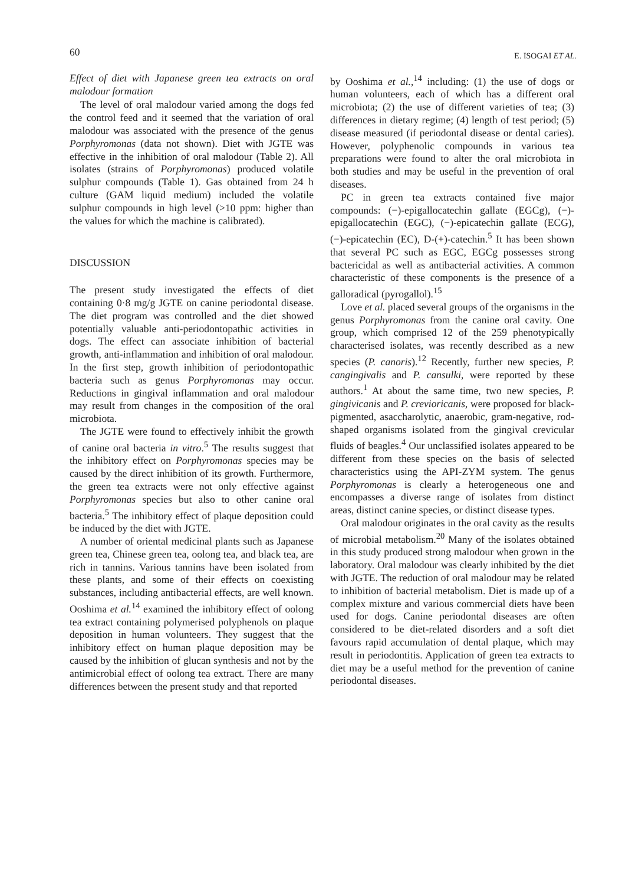60 E. ISOGAI ET AL.
Effect of diet with Japanese green tea extracts on oral malodour formation
The level of oral malodour varied among the dogs fed the control feed and it seemed that the variation of oral malodour was associated with the presence of the genus Porphyromonas (data not shown). Diet with JGTE was effective in the inhibition of oral malodour (Table 2). All isolates (strains of Porphyromonas) produced volatile sulphur compounds (Table 1). Gas obtained from 24 h culture (GAM liquid medium) included the volatile sulphur compounds in high level (>10 ppm: higher than the values for which the machine is calibrated).
DISCUSSION
The present study investigated the effects of diet containing 0·8 mg/g JGTE on canine periodontal disease. The diet program was controlled and the diet showed potentially valuable anti-periodontopathic activities in dogs. The effect can associate inhibition of bacterial growth, anti-inflammation and inhibition of oral malodour. In the first step, growth inhibition of periodontopathic bacteria such as genus Porphyromonas may occur. Reductions in gingival inflammation and oral malodour may result from changes in the composition of the oral microbiota.
The JGTE were found to effectively inhibit the growth of canine oral bacteria in vitro.<sup>5</sup> The results suggest that the inhibitory effect on Porphyromonas species may be caused by the direct inhibition of its growth. Furthermore, the green tea extracts were not only effective against Porphyromonas species but also to other canine oral bacteria.<sup>5</sup> The inhibitory effect of plaque deposition could be induced by the diet with JGTE.
A number of oriental medicinal plants such as Japanese green tea, Chinese green tea, oolong tea, and black tea, are rich in tannins. Various tannins have been isolated from these plants, and some of their effects on coexisting substances, including antibacterial effects, are well known. Ooshima et al.<sup>14</sup> examined the inhibitory effect of oolong tea extract containing polymerised polyphenols on plaque deposition in human volunteers. They suggest that the inhibitory effect on human plaque deposition may be caused by the inhibition of glucan synthesis and not by the antimicrobial effect of oolong tea extract. There are many differences between the present study and that reported
by Ooshima et al.,<sup>14</sup> including: (1) the use of dogs or human volunteers, each of which has a different oral microbiota; (2) the use of different varieties of tea; (3) differences in dietary regime; (4) length of test period; (5) disease measured (if periodontal disease or dental caries). However, polyphenolic compounds in various tea preparations were found to alter the oral microbiota in both studies and may be useful in the prevention of oral diseases.
PC in green tea extracts contained five major compounds: (−)-epigallocatechin gallate (EGCg), (−)-epigallocatechin (EGC), (−)-epicatechin gallate (ECG), (−)-epicatechin (EC), D-(+)-catechin.<sup>5</sup> It has been shown that several PC such as EGC, EGCg possesses strong bactericidal as well as antibacterial activities. A common characteristic of these components is the presence of a galloradical (pyrogallol).<sup>15</sup>
Love et al. placed several groups of the organisms in the genus Porphyromonas from the canine oral cavity. One group, which comprised 12 of the 259 phenotypically characterised isolates, was recently described as a new species (P. canoris).<sup>12</sup> Recently, further new species, P. cangingivalis and P. cansulki, were reported by these authors.<sup>1</sup> At about the same time, two new species, P. gingivicanis and P. crevioricanis, were proposed for black-pigmented, asaccharolytic, anaerobic, gram-negative, rod-shaped organisms isolated from the gingival crevicular fluids of beagles.<sup>4</sup> Our unclassified isolates appeared to be different from these species on the basis of selected characteristics using the API-ZYM system. The genus Porphyromonas is clearly a heterogeneous one and encompasses a diverse range of isolates from distinct areas, distinct canine species, or distinct disease types.
Oral malodour originates in the oral cavity as the results of microbial metabolism.<sup>20</sup> Many of the isolates obtained in this study produced strong malodour when grown in the laboratory. Oral malodour was clearly inhibited by the diet with JGTE. The reduction of oral malodour may be related to inhibition of bacterial metabolism. Diet is made up of a complex mixture and various commercial diets have been used for dogs. Canine periodontal diseases are often considered to be diet-related disorders and a soft diet favours rapid accumulation of dental plaque, which may result in periodontitis. Application of green tea extracts to diet may be a useful method for the prevention of canine periodontal diseases.